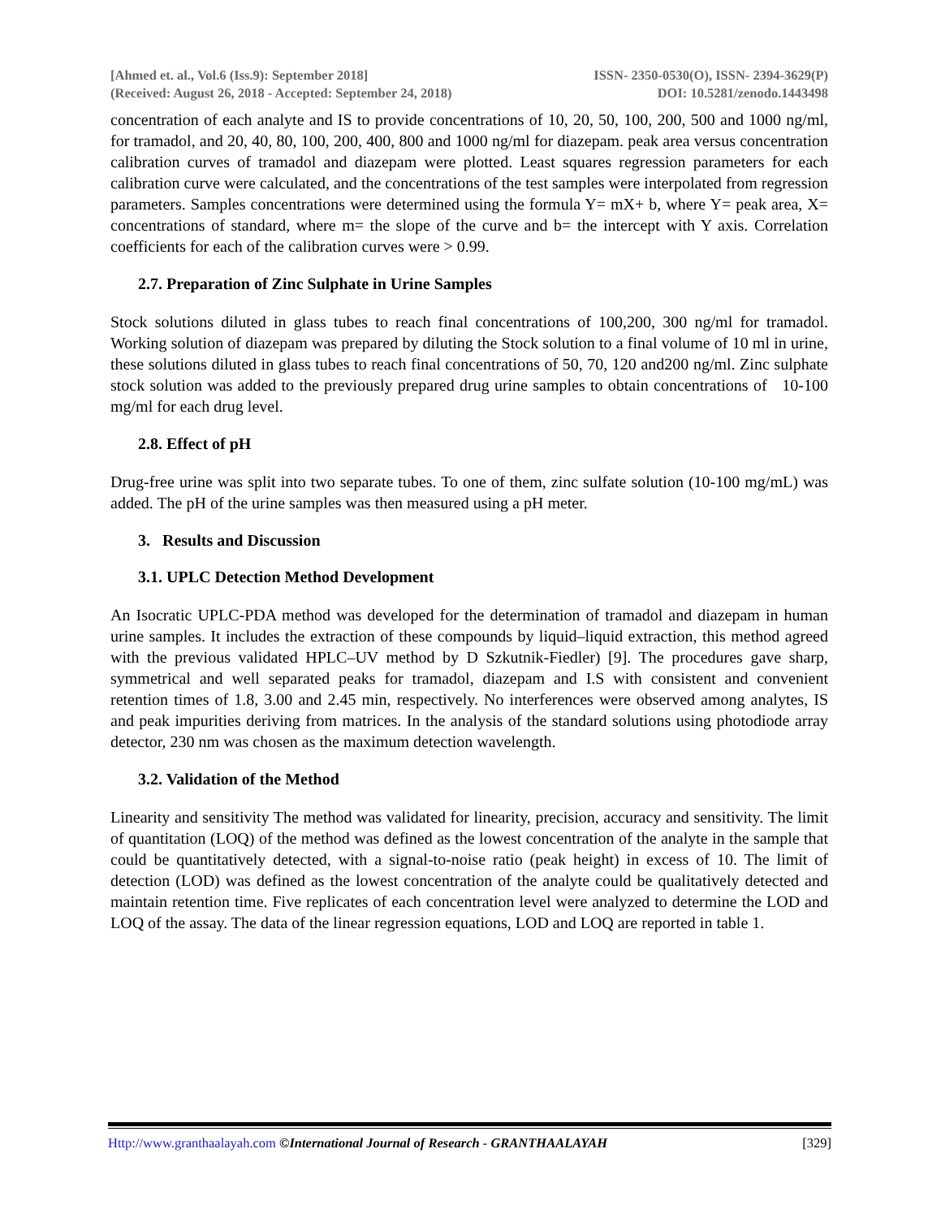[Ahmed et. al., Vol.6 (Iss.9): September 2018] ISSN- 2350-0530(O), ISSN- 2394-3629(P)
(Received: August 26, 2018 - Accepted: September 24, 2018) DOI: 10.5281/zenodo.1443498
concentration of each analyte and IS to provide concentrations of 10, 20, 50, 100, 200, 500 and 1000 ng/ml, for tramadol, and 20, 40, 80, 100, 200, 400, 800 and 1000 ng/ml for diazepam. peak area versus concentration calibration curves of tramadol and diazepam were plotted. Least squares regression parameters for each calibration curve were calculated, and the concentrations of the test samples were interpolated from regression parameters. Samples concentrations were determined using the formula Y= mX+ b, where Y= peak area, X= concentrations of standard, where m= the slope of the curve and b= the intercept with Y axis. Correlation coefficients for each of the calibration curves were > 0.99.
2.7. Preparation of Zinc Sulphate in Urine Samples
Stock solutions diluted in glass tubes to reach final concentrations of 100,200, 300 ng/ml for tramadol. Working solution of diazepam was prepared by diluting the Stock solution to a final volume of 10 ml in urine, these solutions diluted in glass tubes to reach final concentrations of 50, 70, 120 and200 ng/ml. Zinc sulphate stock solution was added to the previously prepared drug urine samples to obtain concentrations of 10-100 mg/ml for each drug level.
2.8. Effect of pH
Drug-free urine was split into two separate tubes. To one of them, zinc sulfate solution (10-100 mg/mL) was added. The pH of the urine samples was then measured using a pH meter.
3. Results and Discussion
3.1. UPLC Detection Method Development
An Isocratic UPLC-PDA method was developed for the determination of tramadol and diazepam in human urine samples. It includes the extraction of these compounds by liquid–liquid extraction, this method agreed with the previous validated HPLC–UV method by D Szkutnik-Fiedler) [9]. The procedures gave sharp, symmetrical and well separated peaks for tramadol, diazepam and I.S with consistent and convenient retention times of 1.8, 3.00 and 2.45 min, respectively. No interferences were observed among analytes, IS and peak impurities deriving from matrices. In the analysis of the standard solutions using photodiode array detector, 230 nm was chosen as the maximum detection wavelength.
3.2. Validation of the Method
Linearity and sensitivity The method was validated for linearity, precision, accuracy and sensitivity. The limit of quantitation (LOQ) of the method was defined as the lowest concentration of the analyte in the sample that could be quantitatively detected, with a signal-to-noise ratio (peak height) in excess of 10. The limit of detection (LOD) was defined as the lowest concentration of the analyte could be qualitatively detected and maintain retention time. Five replicates of each concentration level were analyzed to determine the LOD and LOQ of the assay. The data of the linear regression equations, LOD and LOQ are reported in table 1.
Http://www.granthaalayah.com ©International Journal of Research - GRANTHAALAYAH [329]